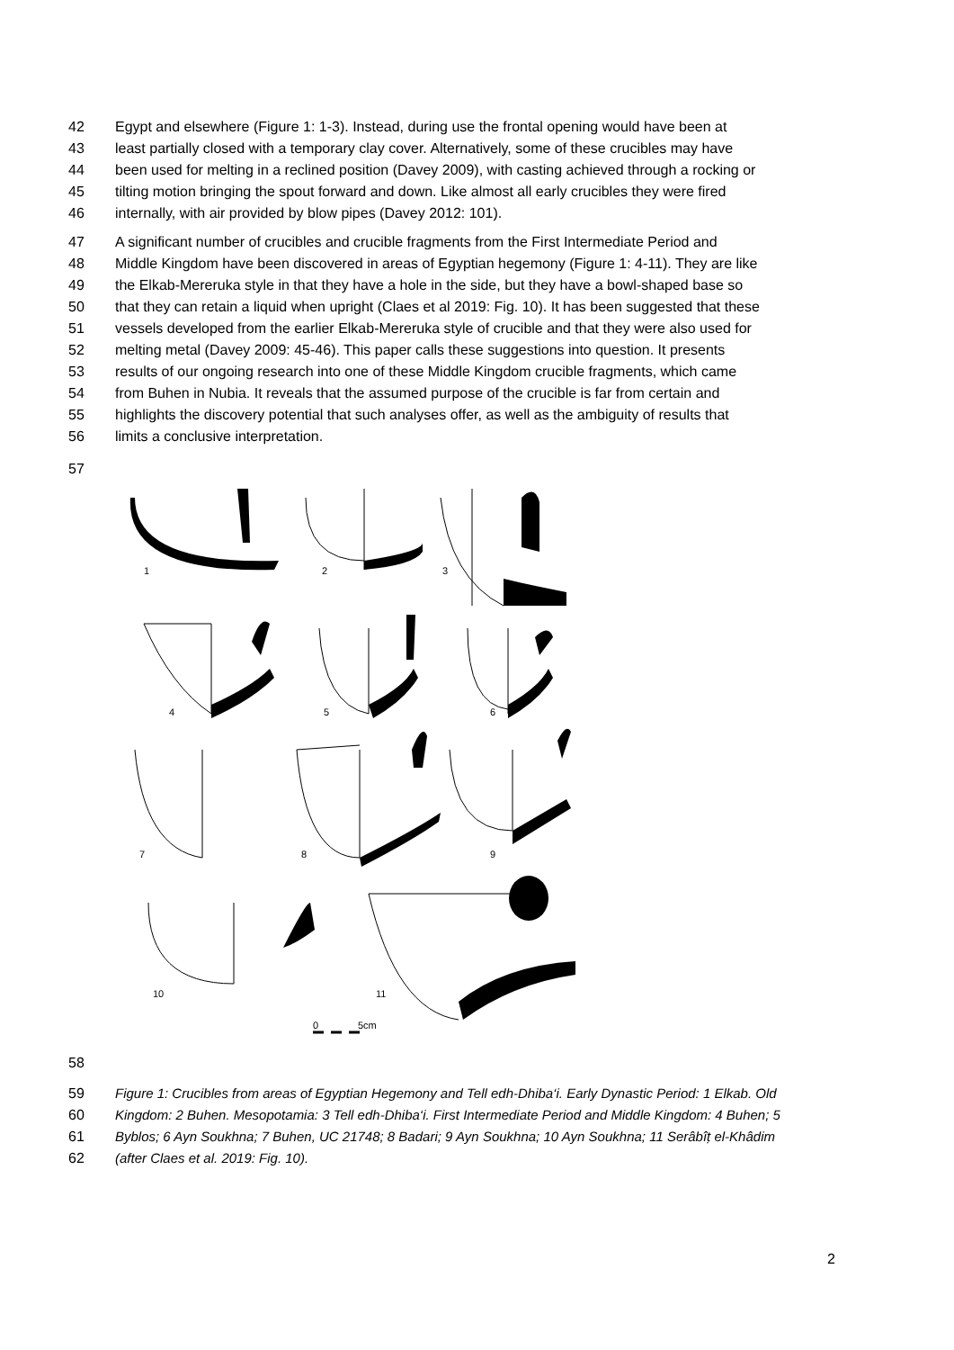42 Egypt and elsewhere (Figure 1: 1-3). Instead, during use the frontal opening would have been at
43 least partially closed with a temporary clay cover. Alternatively, some of these crucibles may have
44 been used for melting in a reclined position (Davey 2009), with casting achieved through a rocking or
45 tilting motion bringing the spout forward and down. Like almost all early crucibles they were fired
46 internally, with air provided by blow pipes (Davey 2012: 101).
47 A significant number of crucibles and crucible fragments from the First Intermediate Period and
48 Middle Kingdom have been discovered in areas of Egyptian hegemony (Figure 1: 4-11). They are like
49 the Elkab-Mereruka style in that they have a hole in the side, but they have a bowl-shaped base so
50 that they can retain a liquid when upright (Claes et al 2019: Fig. 10). It has been suggested that these
51 vessels developed from the earlier Elkab-Mereruka style of crucible and that they were also used for
52 melting metal (Davey 2009: 45-46). This paper calls these suggestions into question. It presents
53 results of our ongoing research into one of these Middle Kingdom crucible fragments, which came
54 from Buhen in Nubia. It reveals that the assumed purpose of the crucible is far from certain and
55 highlights the discovery potential that such analyses offer, as well as the ambiguity of results that
56 limits a conclusive interpretation.
57
1
2
3
4
5
6
7
8
9
10
11
0
5cm
58
59 Figure 1: Crucibles from areas of Egyptian Hegemony and Tell edh-Dhiba‘i. Early Dynastic Period: 1 Elkab. Old
60 Kingdom: 2 Buhen. Mesopotamia: 3 Tell edh-Dhiba‘i. First Intermediate Period and Middle Kingdom: 4 Buhen; 5
61 Byblos; 6 Ayn Soukhna; 7 Buhen, UC 21748; 8 Badari; 9 Ayn Soukhna; 10 Ayn Soukhna; 11 Serâbîṭ el-Khâdim
62 (after Claes et al. 2019: Fig. 10).
2